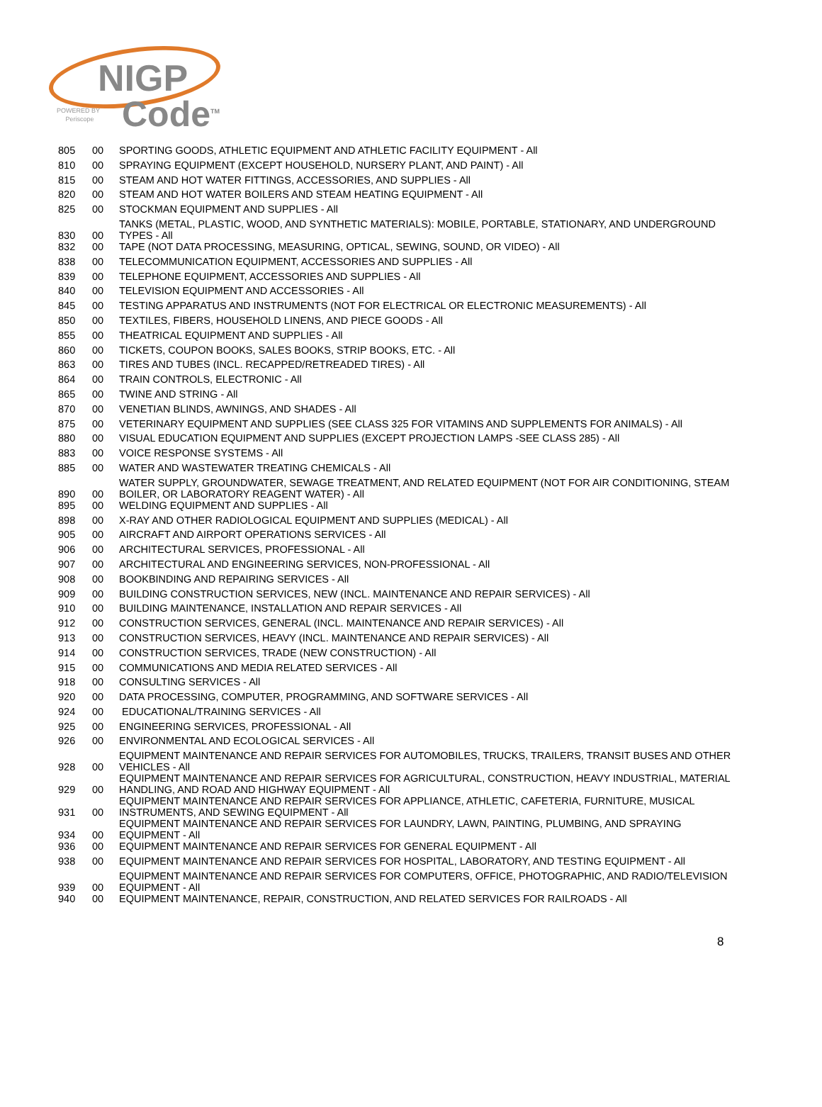NIGP
Code<sup>TM</sup>
POWERED BY
Periscope
| 805 | 00 | SPORTING GOODS, ATHLETIC EQUIPMENT AND ATHLETIC FACILITY EQUIPMENT - All |
| 810 | 00 | SPRAYING EQUIPMENT (EXCEPT HOUSEHOLD, NURSERY PLANT, AND PAINT) - All |
| 815 | 00 | STEAM AND HOT WATER FITTINGS, ACCESSORIES, AND SUPPLIES - All |
| 820 | 00 | STEAM AND HOT WATER BOILERS AND STEAM HEATING EQUIPMENT - All |
| 825 | 00 | STOCKMAN EQUIPMENT AND SUPPLIES - All |
| 830 | 00 | TANKS (METAL, PLASTIC, WOOD, AND SYNTHETIC MATERIALS): MOBILE, PORTABLE, STATIONARY, AND UNDERGROUND TYPES - All |
| 832 | 00 | TAPE (NOT DATA PROCESSING, MEASURING, OPTICAL, SEWING, SOUND, OR VIDEO) - All |
| 838 | 00 | TELECOMMUNICATION EQUIPMENT, ACCESSORIES AND SUPPLIES - All |
| 839 | 00 | TELEPHONE EQUIPMENT, ACCESSORIES AND SUPPLIES - All |
| 840 | 00 | TELEVISION EQUIPMENT AND ACCESSORIES - All |
| 845 | 00 | TESTING APPARATUS AND INSTRUMENTS (NOT FOR ELECTRICAL OR ELECTRONIC MEASUREMENTS) - All |
| 850 | 00 | TEXTILES, FIBERS, HOUSEHOLD LINENS, AND PIECE GOODS - All |
| 855 | 00 | THEATRICAL EQUIPMENT AND SUPPLIES - All |
| 860 | 00 | TICKETS, COUPON BOOKS, SALES BOOKS, STRIP BOOKS, ETC. - All |
| 863 | 00 | TIRES AND TUBES (INCL. RECAPPED/RETREADED TIRES) - All |
| 864 | 00 | TRAIN CONTROLS, ELECTRONIC - All |
| 865 | 00 | TWINE AND STRING - All |
| 870 | 00 | VENETIAN BLINDS, AWNINGS, AND SHADES - All |
| 875 | 00 | VETERINARY EQUIPMENT AND SUPPLIES (SEE CLASS 325 FOR VITAMINS AND SUPPLEMENTS FOR ANIMALS) - All |
| 880 | 00 | VISUAL EDUCATION EQUIPMENT AND SUPPLIES (EXCEPT PROJECTION LAMPS -SEE CLASS 285) - All |
| 883 | 00 | VOICE RESPONSE SYSTEMS - All |
| 885 | 00 | WATER AND WASTEWATER TREATING CHEMICALS - All |
| 890 | 00 | WATER SUPPLY, GROUNDWATER, SEWAGE TREATMENT, AND RELATED EQUIPMENT (NOT FOR AIR CONDITIONING, STEAM BOILER, OR LABORATORY REAGENT WATER) - All |
| 895 | 00 | WELDING EQUIPMENT AND SUPPLIES - All |
| 898 | 00 | X-RAY AND OTHER RADIOLOGICAL EQUIPMENT AND SUPPLIES (MEDICAL) - All |
| 905 | 00 | AIRCRAFT AND AIRPORT OPERATIONS SERVICES - All |
| 906 | 00 | ARCHITECTURAL SERVICES, PROFESSIONAL - All |
| 907 | 00 | ARCHITECTURAL AND ENGINEERING SERVICES, NON-PROFESSIONAL - All |
| 908 | 00 | BOOKBINDING AND REPAIRING SERVICES - All |
| 909 | 00 | BUILDING CONSTRUCTION SERVICES, NEW (INCL. MAINTENANCE AND REPAIR SERVICES) - All |
| 910 | 00 | BUILDING MAINTENANCE, INSTALLATION AND REPAIR SERVICES - All |
| 912 | 00 | CONSTRUCTION SERVICES, GENERAL (INCL. MAINTENANCE AND REPAIR SERVICES) - All |
| 913 | 00 | CONSTRUCTION SERVICES, HEAVY (INCL. MAINTENANCE AND REPAIR SERVICES) - All |
| 914 | 00 | CONSTRUCTION SERVICES, TRADE (NEW CONSTRUCTION) - All |
| 915 | 00 | COMMUNICATIONS AND MEDIA RELATED SERVICES - All |
| 918 | 00 | CONSULTING SERVICES - All |
| 920 | 00 | DATA PROCESSING, COMPUTER, PROGRAMMING, AND SOFTWARE SERVICES - All |
| 924 | 00 | EDUCATIONAL/TRAINING SERVICES - All |
| 925 | 00 | ENGINEERING SERVICES, PROFESSIONAL - All |
| 926 | 00 | ENVIRONMENTAL AND ECOLOGICAL SERVICES - All |
| 928 | 00 | EQUIPMENT MAINTENANCE AND REPAIR SERVICES FOR AUTOMOBILES, TRUCKS, TRAILERS, TRANSIT BUSES AND OTHER VEHICLES - All |
| 929 | 00 | EQUIPMENT MAINTENANCE AND REPAIR SERVICES FOR AGRICULTURAL, CONSTRUCTION, HEAVY INDUSTRIAL, MATERIAL HANDLING, AND ROAD AND HIGHWAY EQUIPMENT - All |
| 931 | 00 | EQUIPMENT MAINTENANCE AND REPAIR SERVICES FOR APPLIANCE, ATHLETIC, CAFETERIA, FURNITURE, MUSICAL INSTRUMENTS, AND SEWING EQUIPMENT - All |
| 934 | 00 | EQUIPMENT MAINTENANCE AND REPAIR SERVICES FOR LAUNDRY, LAWN, PAINTING, PLUMBING, AND SPRAYING EQUIPMENT - All |
| 936 | 00 | EQUIPMENT MAINTENANCE AND REPAIR SERVICES FOR GENERAL EQUIPMENT - All |
| 938 | 00 | EQUIPMENT MAINTENANCE AND REPAIR SERVICES FOR HOSPITAL, LABORATORY, AND TESTING EQUIPMENT - All |
| 939 | 00 | EQUIPMENT MAINTENANCE AND REPAIR SERVICES FOR COMPUTERS, OFFICE, PHOTOGRAPHIC, AND RADIO/TELEVISION EQUIPMENT - All |
| 940 | 00 | EQUIPMENT MAINTENANCE, REPAIR, CONSTRUCTION, AND RELATED SERVICES FOR RAILROADS - All |
8